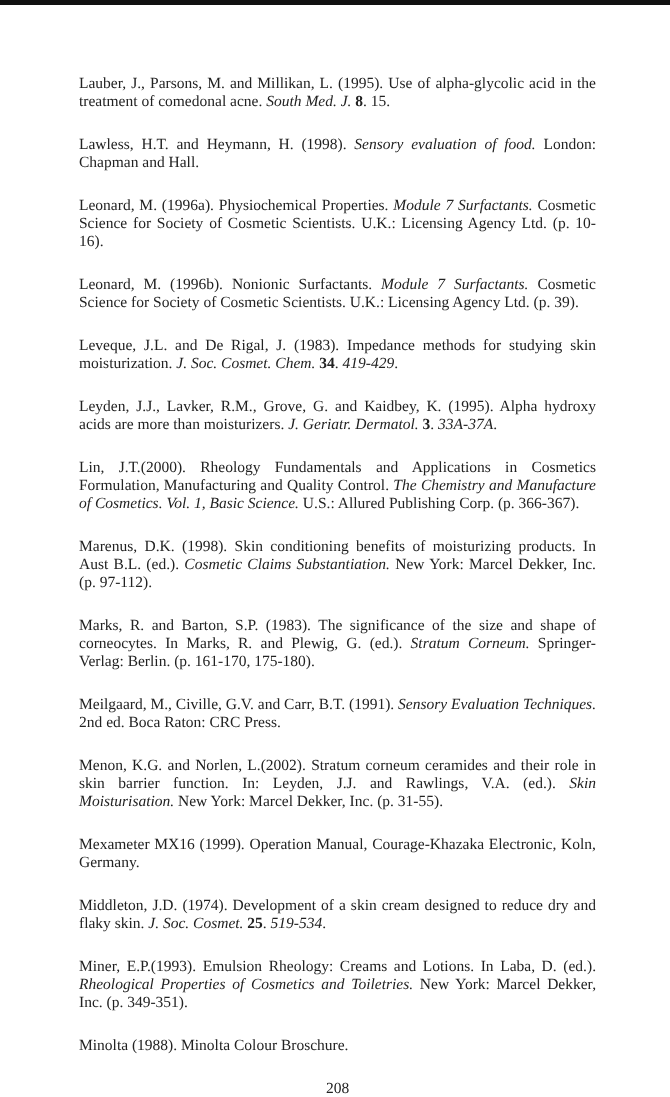Lauber, J., Parsons, M. and Millikan, L. (1995). Use of alpha-glycolic acid in the treatment of comedonal acne. South Med. J. 8. 15.
Lawless, H.T. and Heymann, H. (1998). Sensory evaluation of food. London: Chapman and Hall.
Leonard, M. (1996a). Physiochemical Properties. Module 7 Surfactants. Cosmetic Science for Society of Cosmetic Scientists. U.K.: Licensing Agency Ltd. (p. 10-16).
Leonard, M. (1996b). Nonionic Surfactants. Module 7 Surfactants. Cosmetic Science for Society of Cosmetic Scientists. U.K.: Licensing Agency Ltd. (p. 39).
Leveque, J.L. and De Rigal, J. (1983). Impedance methods for studying skin moisturization. J. Soc. Cosmet. Chem. 34. 419-429.
Leyden, J.J., Lavker, R.M., Grove, G. and Kaidbey, K. (1995). Alpha hydroxy acids are more than moisturizers. J. Geriatr. Dermatol. 3. 33A-37A.
Lin, J.T.(2000). Rheology Fundamentals and Applications in Cosmetics Formulation, Manufacturing and Quality Control. The Chemistry and Manufacture of Cosmetics. Vol. 1, Basic Science. U.S.: Allured Publishing Corp. (p. 366-367).
Marenus, D.K. (1998). Skin conditioning benefits of moisturizing products. In Aust B.L. (ed.). Cosmetic Claims Substantiation. New York: Marcel Dekker, Inc. (p. 97-112).
Marks, R. and Barton, S.P. (1983). The significance of the size and shape of corneocytes. In Marks, R. and Plewig, G. (ed.). Stratum Corneum. Springer-Verlag: Berlin. (p. 161-170, 175-180).
Meilgaard, M., Civille, G.V. and Carr, B.T. (1991). Sensory Evaluation Techniques. 2nd ed. Boca Raton: CRC Press.
Menon, K.G. and Norlen, L.(2002). Stratum corneum ceramides and their role in skin barrier function. In: Leyden, J.J. and Rawlings, V.A. (ed.). Skin Moisturisation. New York: Marcel Dekker, Inc. (p. 31-55).
Mexameter MX16 (1999). Operation Manual, Courage-Khazaka Electronic, Koln, Germany.
Middleton, J.D. (1974). Development of a skin cream designed to reduce dry and flaky skin. J. Soc. Cosmet. 25. 519-534.
Miner, E.P.(1993). Emulsion Rheology: Creams and Lotions. In Laba, D. (ed.). Rheological Properties of Cosmetics and Toiletries. New York: Marcel Dekker, Inc. (p. 349-351).
Minolta (1988). Minolta Colour Broschure.
208